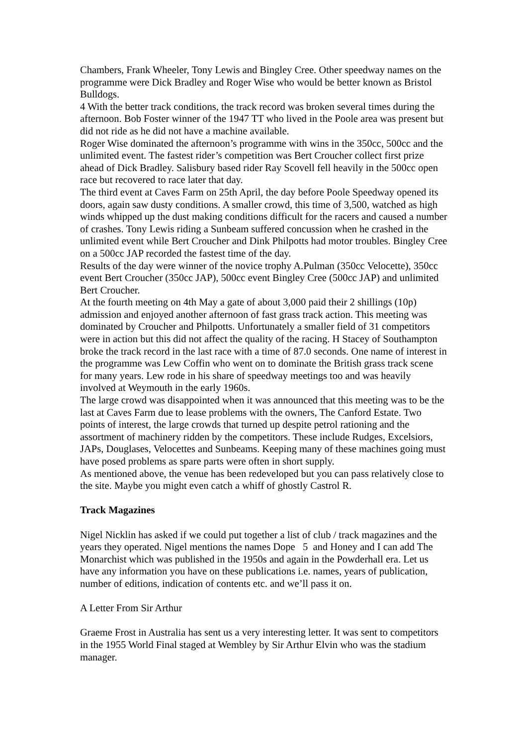Chambers, Frank Wheeler, Tony Lewis and Bingley Cree. Other speedway names on the programme were Dick Bradley and Roger Wise who would be better known as Bristol Bulldogs.
4 With the better track conditions, the track record was broken several times during the afternoon. Bob Foster winner of the 1947 TT who lived in the Poole area was present but did not ride as he did not have a machine available.
Roger Wise dominated the afternoon’s programme with wins in the 350cc, 500cc and the unlimited event. The fastest rider’s competition was Bert Croucher collect first prize ahead of Dick Bradley. Salisbury based rider Ray Scovell fell heavily in the 500cc open race but recovered to race later that day.
The third event at Caves Farm on 25th April, the day before Poole Speedway opened its doors, again saw dusty conditions. A smaller crowd, this time of 3,500, watched as high winds whipped up the dust making conditions difficult for the racers and caused a number of crashes. Tony Lewis riding a Sunbeam suffered concussion when he crashed in the unlimited event while Bert Croucher and Dink Philpotts had motor troubles. Bingley Cree on a 500cc JAP recorded the fastest time of the day.
Results of the day were winner of the novice trophy A.Pulman (350cc Velocette), 350cc event Bert Croucher (350cc JAP), 500cc event Bingley Cree (500cc JAP) and unlimited Bert Croucher.
At the fourth meeting on 4th May a gate of about 3,000 paid their 2 shillings (10p) admission and enjoyed another afternoon of fast grass track action. This meeting was dominated by Croucher and Philpotts. Unfortunately a smaller field of 31 competitors were in action but this did not affect the quality of the racing. H Stacey of Southampton broke the track record in the last race with a time of 87.0 seconds. One name of interest in the programme was Lew Coffin who went on to dominate the British grass track scene for many years. Lew rode in his share of speedway meetings too and was heavily involved at Weymouth in the early 1960s.
The large crowd was disappointed when it was announced that this meeting was to be the last at Caves Farm due to lease problems with the owners, The Canford Estate. Two points of interest, the large crowds that turned up despite petrol rationing and the assortment of machinery ridden by the competitors. These include Rudges, Excelsiors, JAPs, Douglases, Velocettes and Sunbeams. Keeping many of these machines going must have posed problems as spare parts were often in short supply.
As mentioned above, the venue has been redeveloped but you can pass relatively close to the site. Maybe you might even catch a whiff of ghostly Castrol R.
Track Magazines
Nigel Nicklin has asked if we could put together a list of club / track magazines and the years they operated. Nigel mentions the names Dope 5 and Honey and I can add The Monarchist which was published in the 1950s and again in the Powderhall era. Let us have any information you have on these publications i.e. names, years of publication, number of editions, indication of contents etc. and we’ll pass it on.
A Letter From Sir Arthur
Graeme Frost in Australia has sent us a very interesting letter. It was sent to competitors in the 1955 World Final staged at Wembley by Sir Arthur Elvin who was the stadium manager.